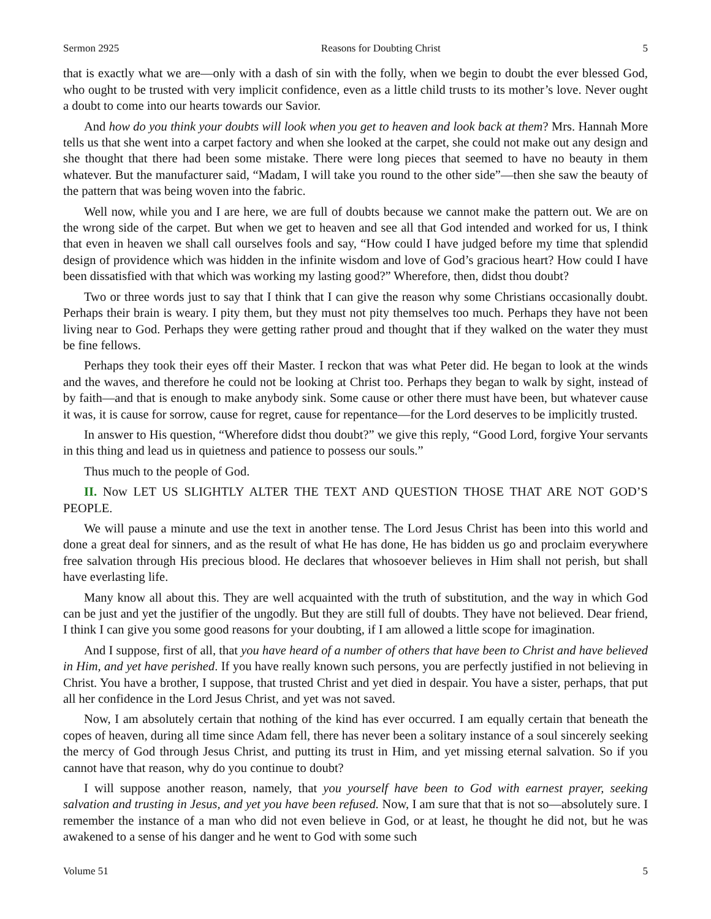Sermon 2925 Reasons for Doubting Christ 5
that is exactly what we are—only with a dash of sin with the folly, when we begin to doubt the ever blessed God, who ought to be trusted with very implicit confidence, even as a little child trusts to its mother’s love. Never ought a doubt to come into our hearts towards our Savior.
And how do you think your doubts will look when you get to heaven and look back at them? Mrs. Hannah More tells us that she went into a carpet factory and when she looked at the carpet, she could not make out any design and she thought that there had been some mistake. There were long pieces that seemed to have no beauty in them whatever. But the manufacturer said, “Madam, I will take you round to the other side”—then she saw the beauty of the pattern that was being woven into the fabric.
Well now, while you and I are here, we are full of doubts because we cannot make the pattern out. We are on the wrong side of the carpet. But when we get to heaven and see all that God intended and worked for us, I think that even in heaven we shall call ourselves fools and say, “How could I have judged before my time that splendid design of providence which was hidden in the infinite wisdom and love of God’s gracious heart? How could I have been dissatisfied with that which was working my lasting good?” Wherefore, then, didst thou doubt?
Two or three words just to say that I think that I can give the reason why some Christians occasionally doubt. Perhaps their brain is weary. I pity them, but they must not pity themselves too much. Perhaps they have not been living near to God. Perhaps they were getting rather proud and thought that if they walked on the water they must be fine fellows.
Perhaps they took their eyes off their Master. I reckon that was what Peter did. He began to look at the winds and the waves, and therefore he could not be looking at Christ too. Perhaps they began to walk by sight, instead of by faith—and that is enough to make anybody sink. Some cause or other there must have been, but whatever cause it was, it is cause for sorrow, cause for regret, cause for repentance—for the Lord deserves to be implicitly trusted.
In answer to His question, “Wherefore didst thou doubt?” we give this reply, “Good Lord, forgive Your servants in this thing and lead us in quietness and patience to possess our souls.”
Thus much to the people of God.
II. Now LET US SLIGHTLY ALTER THE TEXT AND QUESTION THOSE THAT ARE NOT GOD’S PEOPLE.
We will pause a minute and use the text in another tense. The Lord Jesus Christ has been into this world and done a great deal for sinners, and as the result of what He has done, He has bidden us go and proclaim everywhere free salvation through His precious blood. He declares that whosoever believes in Him shall not perish, but shall have everlasting life.
Many know all about this. They are well acquainted with the truth of substitution, and the way in which God can be just and yet the justifier of the ungodly. But they are still full of doubts. They have not believed. Dear friend, I think I can give you some good reasons for your doubting, if I am allowed a little scope for imagination.
And I suppose, first of all, that you have heard of a number of others that have been to Christ and have believed in Him, and yet have perished. If you have really known such persons, you are perfectly justified in not believing in Christ. You have a brother, I suppose, that trusted Christ and yet died in despair. You have a sister, perhaps, that put all her confidence in the Lord Jesus Christ, and yet was not saved.
Now, I am absolutely certain that nothing of the kind has ever occurred. I am equally certain that beneath the copes of heaven, during all time since Adam fell, there has never been a solitary instance of a soul sincerely seeking the mercy of God through Jesus Christ, and putting its trust in Him, and yet missing eternal salvation. So if you cannot have that reason, why do you continue to doubt?
I will suppose another reason, namely, that you yourself have been to God with earnest prayer, seeking salvation and trusting in Jesus, and yet you have been refused. Now, I am sure that that is not so—absolutely sure. I remember the instance of a man who did not even believe in God, or at least, he thought he did not, but he was awakened to a sense of his danger and he went to God with some such
Volume 51 5